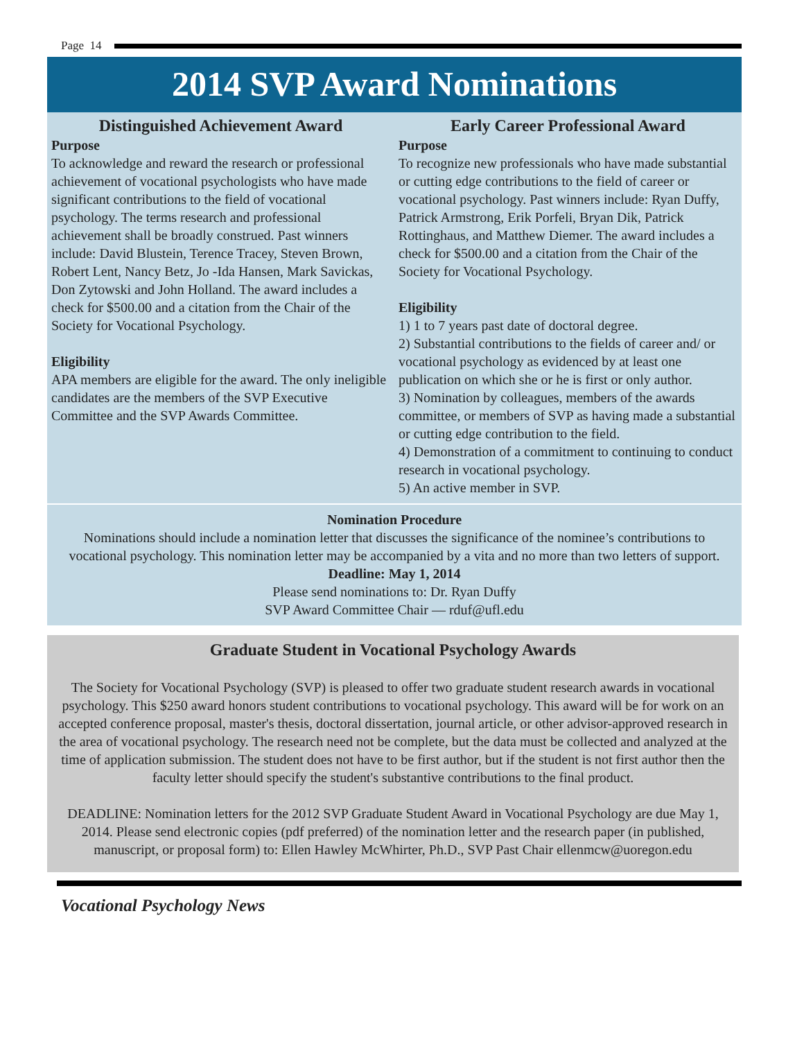Page 14
2014 SVP Award Nominations
Distinguished Achievement Award
Purpose
To acknowledge and reward the research or professional achievement of vocational psychologists who have made significant contributions to the field of vocational psychology. The terms research and professional achievement shall be broadly construed. Past winners include: David Blustein, Terence Tracey, Steven Brown, Robert Lent, Nancy Betz, Jo -Ida Hansen, Mark Savickas, Don Zytowski and John Holland. The award includes a check for $500.00 and a citation from the Chair of the Society for Vocational Psychology.
Eligibility
APA members are eligible for the award. The only ineligible candidates are the members of the SVP Executive Committee and the SVP Awards Committee.
Early Career Professional Award
Purpose
To recognize new professionals who have made substantial or cutting edge contributions to the field of career or vocational psychology. Past winners include: Ryan Duffy, Patrick Armstrong, Erik Porfeli, Bryan Dik, Patrick Rottinghaus, and Matthew Diemer. The award includes a check for $500.00 and a citation from the Chair of the Society for Vocational Psychology.
Eligibility
1) 1 to 7 years past date of doctoral degree.
2) Substantial contributions to the fields of career and/ or vocational psychology as evidenced by at least one publication on which she or he is first or only author.
3) Nomination by colleagues, members of the awards committee, or members of SVP as having made a substantial or cutting edge contribution to the field.
4) Demonstration of a commitment to continuing to conduct research in vocational psychology.
5) An active member in SVP.
Nomination Procedure
Nominations should include a nomination letter that discusses the significance of the nominee’s contributions to vocational psychology. This nomination letter may be accompanied by a vita and no more than two letters of support.
Deadline: May 1, 2014
Please send nominations to: Dr. Ryan Duffy
SVP Award Committee Chair — rduf@ufl.edu
Graduate Student in Vocational Psychology Awards
The Society for Vocational Psychology (SVP) is pleased to offer two graduate student research awards in vocational psychology. This $250 award honors student contributions to vocational psychology. This award will be for work on an accepted conference proposal, master's thesis, doctoral dissertation, journal article, or other advisor-approved research in the area of vocational psychology. The research need not be complete, but the data must be collected and analyzed at the time of application submission. The student does not have to be first author, but if the student is not first author then the faculty letter should specify the student's substantive contributions to the final product.
DEADLINE: Nomination letters for the 2012 SVP Graduate Student Award in Vocational Psychology are due May 1, 2014. Please send electronic copies (pdf preferred) of the nomination letter and the research paper (in published, manuscript, or proposal form) to: Ellen Hawley McWhirter, Ph.D., SVP Past Chair ellenmcw@uoregon.edu
Vocational Psychology News